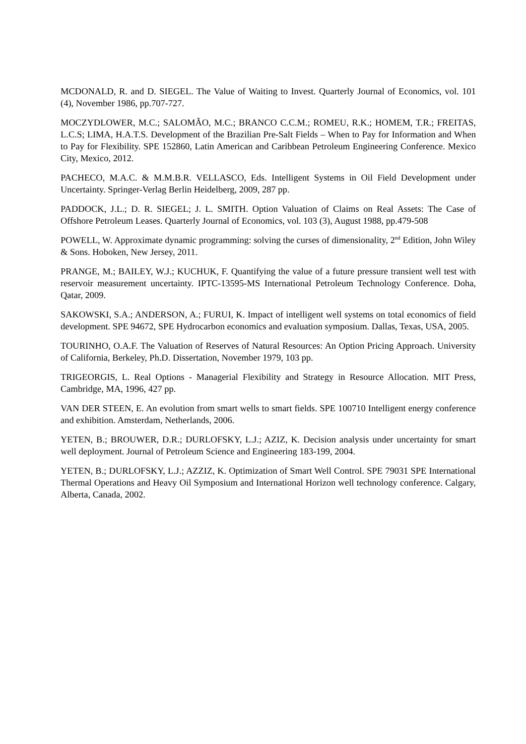MCDONALD, R. and D. SIEGEL. The Value of Waiting to Invest. Quarterly Journal of Economics, vol. 101 (4), November 1986, pp.707-727.
MOCZYDLOWER, M.C.; SALOMÃO, M.C.; BRANCO C.C.M.; ROMEU, R.K.; HOMEM, T.R.; FREITAS, L.C.S; LIMA, H.A.T.S. Development of the Brazilian Pre-Salt Fields – When to Pay for Information and When to Pay for Flexibility. SPE 152860, Latin American and Caribbean Petroleum Engineering Conference. Mexico City, Mexico, 2012.
PACHECO, M.A.C. & M.M.B.R. VELLASCO, Eds. Intelligent Systems in Oil Field Development under Uncertainty. Springer-Verlag Berlin Heidelberg, 2009, 287 pp.
PADDOCK, J.L.; D. R. SIEGEL; J. L. SMITH. Option Valuation of Claims on Real Assets: The Case of Offshore Petroleum Leases. Quarterly Journal of Economics, vol. 103 (3), August 1988, pp.479-508
POWELL, W. Approximate dynamic programming: solving the curses of dimensionality, 2<sup>nd</sup> Edition, John Wiley & Sons. Hoboken, New Jersey, 2011.
PRANGE, M.; BAILEY, W.J.; KUCHUK, F. Quantifying the value of a future pressure transient well test with reservoir measurement uncertainty. IPTC-13595-MS International Petroleum Technology Conference. Doha, Qatar, 2009.
SAKOWSKI, S.A.; ANDERSON, A.; FURUI, K. Impact of intelligent well systems on total economics of field development. SPE 94672, SPE Hydrocarbon economics and evaluation symposium. Dallas, Texas, USA, 2005.
TOURINHO, O.A.F. The Valuation of Reserves of Natural Resources: An Option Pricing Approach. University of California, Berkeley, Ph.D. Dissertation, November 1979, 103 pp.
TRIGEORGIS, L. Real Options - Managerial Flexibility and Strategy in Resource Allocation. MIT Press, Cambridge, MA, 1996, 427 pp.
VAN DER STEEN, E. An evolution from smart wells to smart fields. SPE 100710 Intelligent energy conference and exhibition. Amsterdam, Netherlands, 2006.
YETEN, B.; BROUWER, D.R.; DURLOFSKY, L.J.; AZIZ, K. Decision analysis under uncertainty for smart well deployment. Journal of Petroleum Science and Engineering 183-199, 2004.
YETEN, B.; DURLOFSKY, L.J.; AZZIZ, K. Optimization of Smart Well Control. SPE 79031 SPE International Thermal Operations and Heavy Oil Symposium and International Horizon well technology conference. Calgary, Alberta, Canada, 2002.